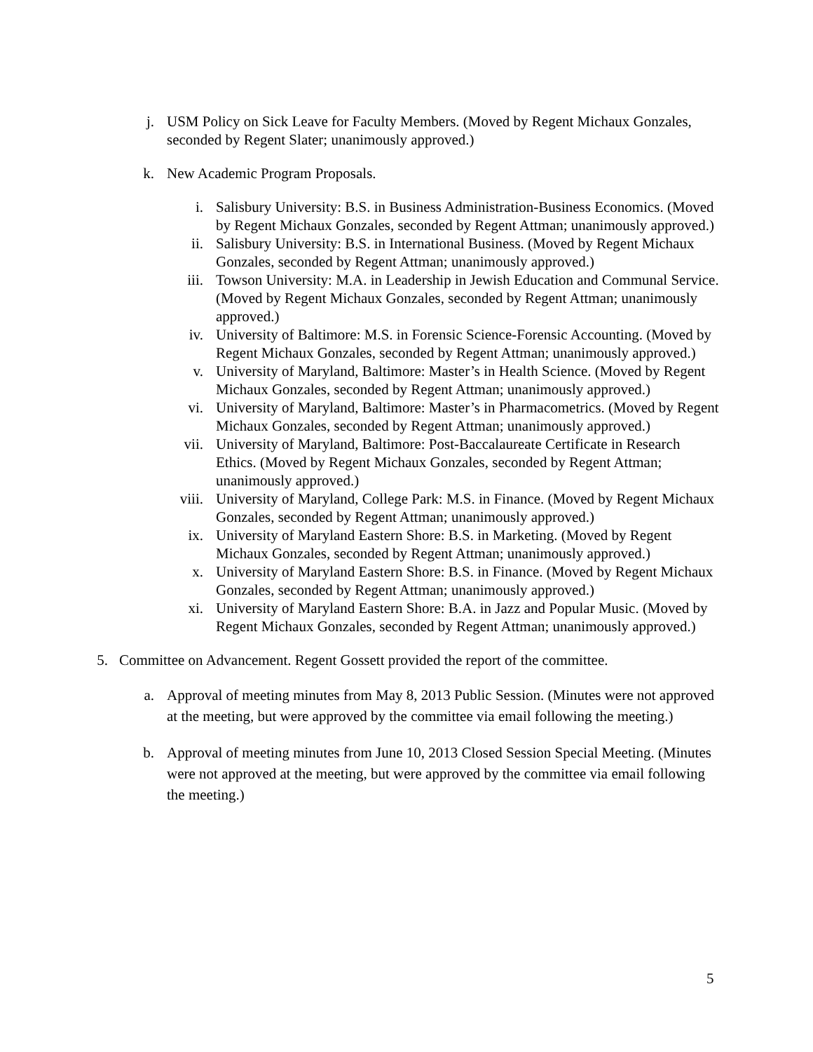j. USM Policy on Sick Leave for Faculty Members. (Moved by Regent Michaux Gonzales, seconded by Regent Slater; unanimously approved.)
k. New Academic Program Proposals.
i. Salisbury University: B.S. in Business Administration-Business Economics. (Moved by Regent Michaux Gonzales, seconded by Regent Attman; unanimously approved.)
ii. Salisbury University: B.S. in International Business. (Moved by Regent Michaux Gonzales, seconded by Regent Attman; unanimously approved.)
iii. Towson University: M.A. in Leadership in Jewish Education and Communal Service. (Moved by Regent Michaux Gonzales, seconded by Regent Attman; unanimously approved.)
iv. University of Baltimore: M.S. in Forensic Science-Forensic Accounting. (Moved by Regent Michaux Gonzales, seconded by Regent Attman; unanimously approved.)
v. University of Maryland, Baltimore: Master’s in Health Science. (Moved by Regent Michaux Gonzales, seconded by Regent Attman; unanimously approved.)
vi. University of Maryland, Baltimore: Master’s in Pharmacometrics. (Moved by Regent Michaux Gonzales, seconded by Regent Attman; unanimously approved.)
vii. University of Maryland, Baltimore: Post-Baccalaureate Certificate in Research Ethics. (Moved by Regent Michaux Gonzales, seconded by Regent Attman; unanimously approved.)
viii. University of Maryland, College Park: M.S. in Finance. (Moved by Regent Michaux Gonzales, seconded by Regent Attman; unanimously approved.)
ix. University of Maryland Eastern Shore: B.S. in Marketing. (Moved by Regent Michaux Gonzales, seconded by Regent Attman; unanimously approved.)
x. University of Maryland Eastern Shore: B.S. in Finance. (Moved by Regent Michaux Gonzales, seconded by Regent Attman; unanimously approved.)
xi. University of Maryland Eastern Shore: B.A. in Jazz and Popular Music. (Moved by Regent Michaux Gonzales, seconded by Regent Attman; unanimously approved.)
5. Committee on Advancement. Regent Gossett provided the report of the committee.
a. Approval of meeting minutes from May 8, 2013 Public Session. (Minutes were not approved at the meeting, but were approved by the committee via email following the meeting.)
b. Approval of meeting minutes from June 10, 2013 Closed Session Special Meeting. (Minutes were not approved at the meeting, but were approved by the committee via email following the meeting.)
5